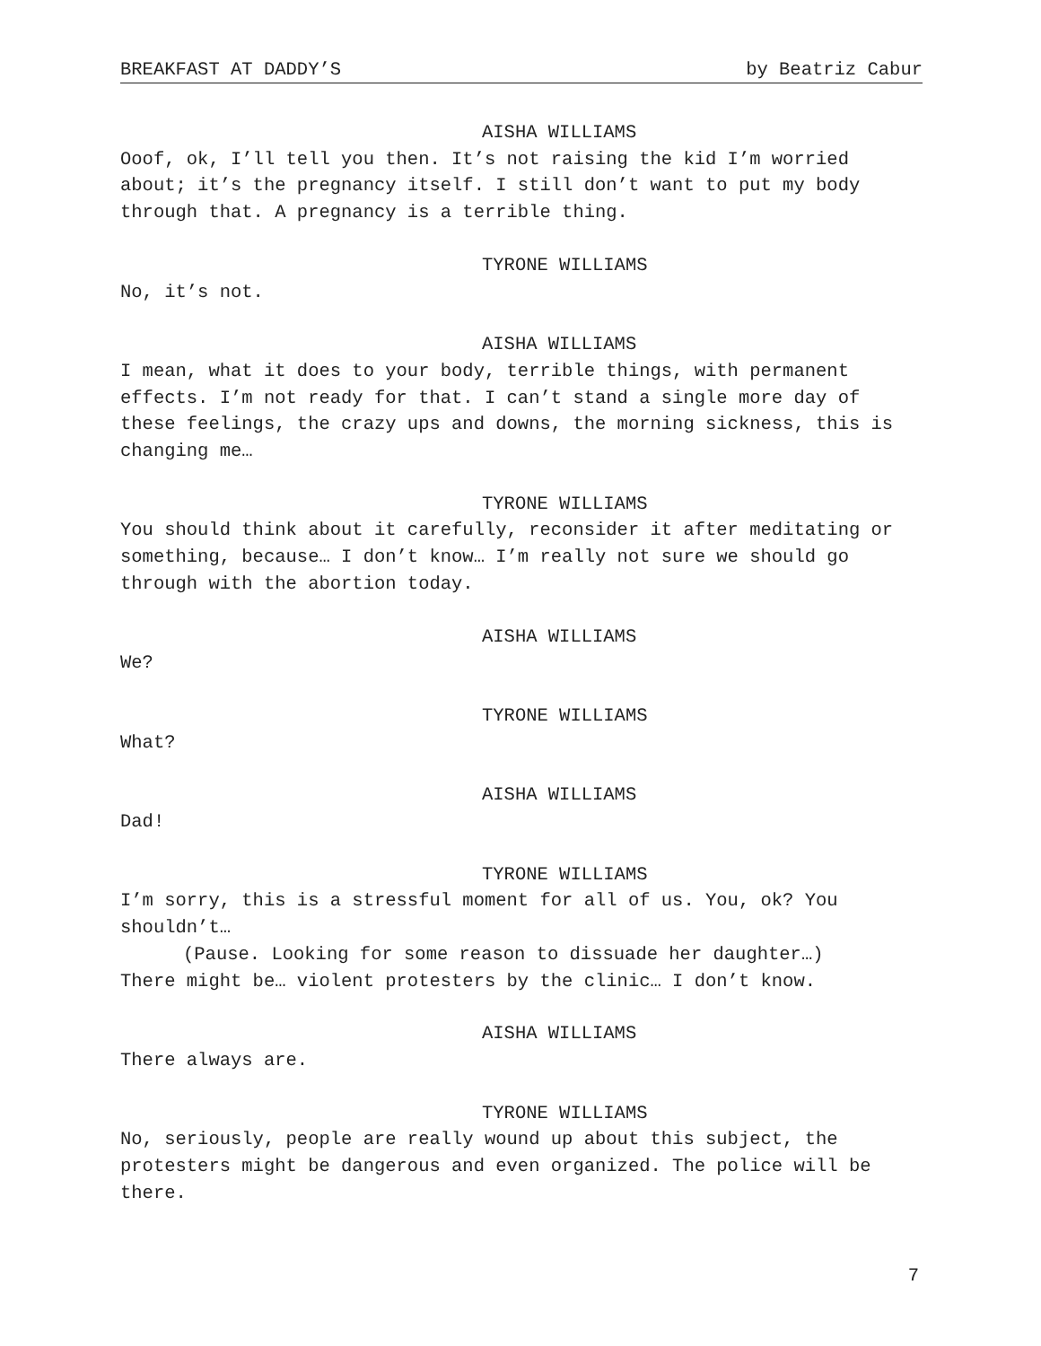BREAKFAST AT DADDY’S by Beatriz Cabur
AISHA WILLIAMS
Ooof, ok, I’ll tell you then. It’s not raising the kid I’m worried about; it’s the pregnancy itself. I still don’t want to put my body through that. A pregnancy is a terrible thing.
TYRONE WILLIAMS
No, it’s not.
AISHA WILLIAMS
I mean, what it does to your body, terrible things, with permanent effects. I’m not ready for that. I can’t stand a single more day of these feelings, the crazy ups and downs, the morning sickness, this is changing me…
TYRONE WILLIAMS
You should think about it carefully, reconsider it after meditating or something, because… I don’t know… I’m really not sure we should go through with the abortion today.
AISHA WILLIAMS
We?
TYRONE WILLIAMS
What?
AISHA WILLIAMS
Dad!
TYRONE WILLIAMS
I’m sorry, this is a stressful moment for all of us. You, ok? You shouldn’t…
(Pause. Looking for some reason to dissuade her daughter…)
There might be… violent protesters by the clinic… I don’t know.
AISHA WILLIAMS
There always are.
TYRONE WILLIAMS
No, seriously, people are really wound up about this subject, the protesters might be dangerous and even organized. The police will be there.
7